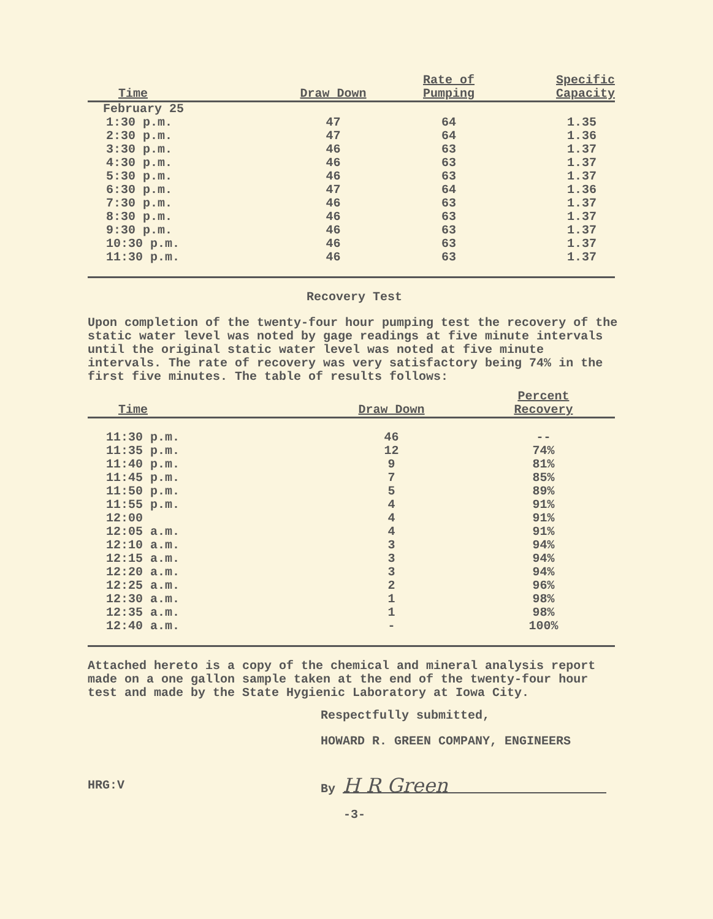| Time | Draw Down | Rate of Pumping | Specific Capacity |
| --- | --- | --- | --- |
| February 25 | | | |
| 1:30 p.m. | 47 | 64 | 1.35 |
| 2:30 p.m. | 47 | 64 | 1.36 |
| 3:30 p.m. | 46 | 63 | 1.37 |
| 4:30 p.m. | 46 | 63 | 1.37 |
| 5:30 p.m. | 46 | 63 | 1.37 |
| 6:30 p.m. | 47 | 64 | 1.36 |
| 7:30 p.m. | 46 | 63 | 1.37 |
| 8:30 p.m. | 46 | 63 | 1.37 |
| 9:30 p.m. | 46 | 63 | 1.37 |
| 10:30 p.m. | 46 | 63 | 1.37 |
| 11:30 p.m. | 46 | 63 | 1.37 |
Recovery Test
Upon completion of the twenty-four hour pumping test the recovery of the static water level was noted by gage readings at five minute intervals until the original static water level was noted at five minute intervals. The rate of recovery was very satisfactory being 74% in the first five minutes. The table of results follows:
| Time | Draw Down | Percent Recovery | |
| --- | --- | --- | --- |
| 11:30 p.m. | 46 | -- | |
| 11:35 p.m. | 12 | 74% | |
| 11:40 p.m. | 9 | 81% | |
| 11:45 p.m. | 7 | 85% | |
| 11:50 p.m. | 5 | 89% | |
| 11:55 p.m. | 4 | 91% | |
| 12:00 | 4 | 91% | |
| 12:05 a.m. | 4 | 91% | |
| 12:10 a.m. | 3 | 94% | |
| 12:15 a.m. | 3 | 94% | |
| 12:20 a.m. | 3 | 94% | |
| 12:25 a.m. | 2 | 96% | |
| 12:30 a.m. | 1 | 98% | |
| 12:35 a.m. | 1 | 98% | |
| 12:40 a.m. | - | 100% | |
Attached hereto is a copy of the chemical and mineral analysis report made on a one gallon sample taken at the end of the twenty-four hour test and made by the State Hygienic Laboratory at Iowa City.
Respectfully submitted,
HOWARD R. GREEN COMPANY, ENGINEERS
HRG:V By H R Green
-3-